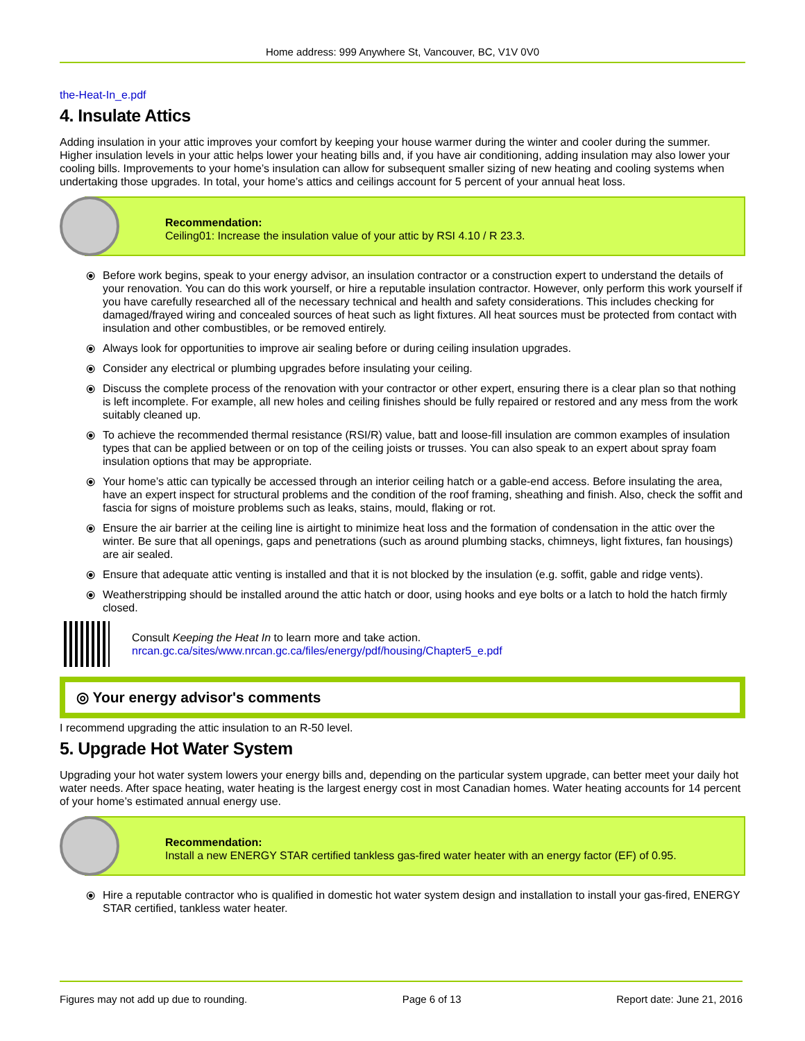Home address: 999 Anywhere St, Vancouver, BC, V1V 0V0
the-Heat-In_e.pdf
4. Insulate Attics
Adding insulation in your attic improves your comfort by keeping your house warmer during the winter and cooler during the summer. Higher insulation levels in your attic helps lower your heating bills and, if you have air conditioning, adding insulation may also lower your cooling bills. Improvements to your home’s insulation can allow for subsequent smaller sizing of new heating and cooling systems when undertaking those upgrades. In total, your home’s attics and ceilings account for 5 percent of your annual heat loss.
Recommendation:
Ceiling01: Increase the insulation value of your attic by RSI 4.10 / R 23.3.
⦿ Before work begins, speak to your energy advisor, an insulation contractor or a construction expert to understand the details of your renovation. You can do this work yourself, or hire a reputable insulation contractor. However, only perform this work yourself if you have carefully researched all of the necessary technical and health and safety considerations. This includes checking for damaged/frayed wiring and concealed sources of heat such as light fixtures. All heat sources must be protected from contact with insulation and other combustibles, or be removed entirely.
⦿ Always look for opportunities to improve air sealing before or during ceiling insulation upgrades.
⦿ Consider any electrical or plumbing upgrades before insulating your ceiling.
⦿ Discuss the complete process of the renovation with your contractor or other expert, ensuring there is a clear plan so that nothing is left incomplete. For example, all new holes and ceiling finishes should be fully repaired or restored and any mess from the work suitably cleaned up.
⦿ To achieve the recommended thermal resistance (RSI/R) value, batt and loose-fill insulation are common examples of insulation types that can be applied between or on top of the ceiling joists or trusses. You can also speak to an expert about spray foam insulation options that may be appropriate.
⦿ Your home’s attic can typically be accessed through an interior ceiling hatch or a gable-end access. Before insulating the area, have an expert inspect for structural problems and the condition of the roof framing, sheathing and finish. Also, check the soffit and fascia for signs of moisture problems such as leaks, stains, mould, flaking or rot.
⦿ Ensure the air barrier at the ceiling line is airtight to minimize heat loss and the formation of condensation in the attic over the winter. Be sure that all openings, gaps and penetrations (such as around plumbing stacks, chimneys, light fixtures, fan housings) are air sealed.
⦿ Ensure that adequate attic venting is installed and that it is not blocked by the insulation (e.g. soffit, gable and ridge vents).
⦿ Weatherstripping should be installed around the attic hatch or door, using hooks and eye bolts or a latch to hold the hatch firmly closed.
Consult Keeping the Heat In to learn more and take action.
nrcan.gc.ca/sites/www.nrcan.gc.ca/files/energy/pdf/housing/Chapter5_e.pdf
◎ Your energy advisor's comments
I recommend upgrading the attic insulation to an R-50 level.
5. Upgrade Hot Water System
Upgrading your hot water system lowers your energy bills and, depending on the particular system upgrade, can better meet your daily hot water needs. After space heating, water heating is the largest energy cost in most Canadian homes. Water heating accounts for 14 percent of your home’s estimated annual energy use.
Recommendation:
Install a new ENERGY STAR certified tankless gas-fired water heater with an energy factor (EF) of 0.95.
⦿ Hire a reputable contractor who is qualified in domestic hot water system design and installation to install your gas-fired, ENERGY STAR certified, tankless water heater.
Figures may not add up due to rounding. Page 6 of 13 Report date: June 21, 2016